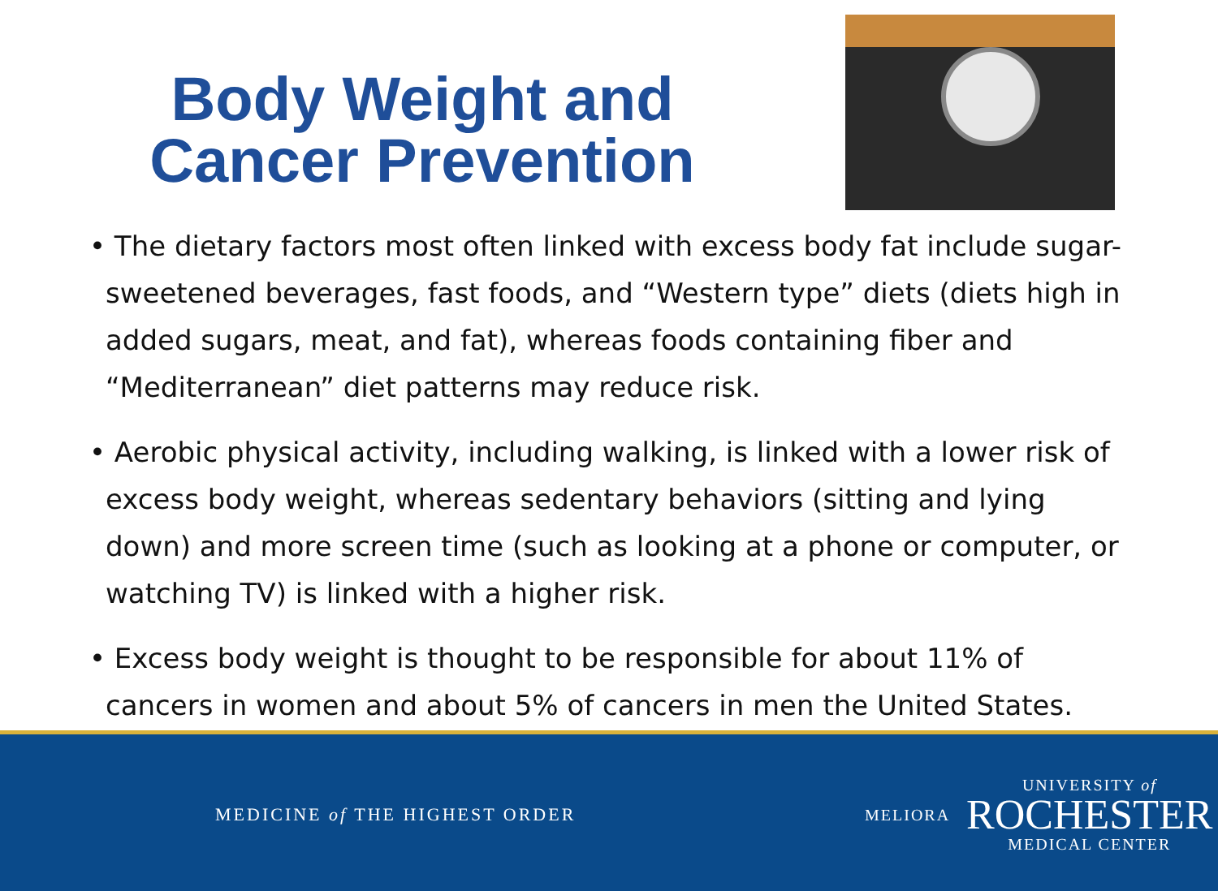Body Weight and
Cancer Prevention
• The dietary factors most often linked with excess body fat include sugar-sweetened beverages, fast foods, and “Western type” diets (diets high in added sugars, meat, and fat), whereas foods containing fiber and “Mediterranean” diet patterns may reduce risk.
• Aerobic physical activity, including walking, is linked with a lower risk of excess body weight, whereas sedentary behaviors (sitting and lying down) and more screen time (such as looking at a phone or computer, or watching TV) is linked with a higher risk.
• Excess body weight is thought to be responsible for about 11% of cancers in women and about 5% of cancers in men the United States.
MEDICINE of THE HIGHEST ORDER MELIORA
UNIVERSITY of
ROCHESTER
MEDICAL CENTER